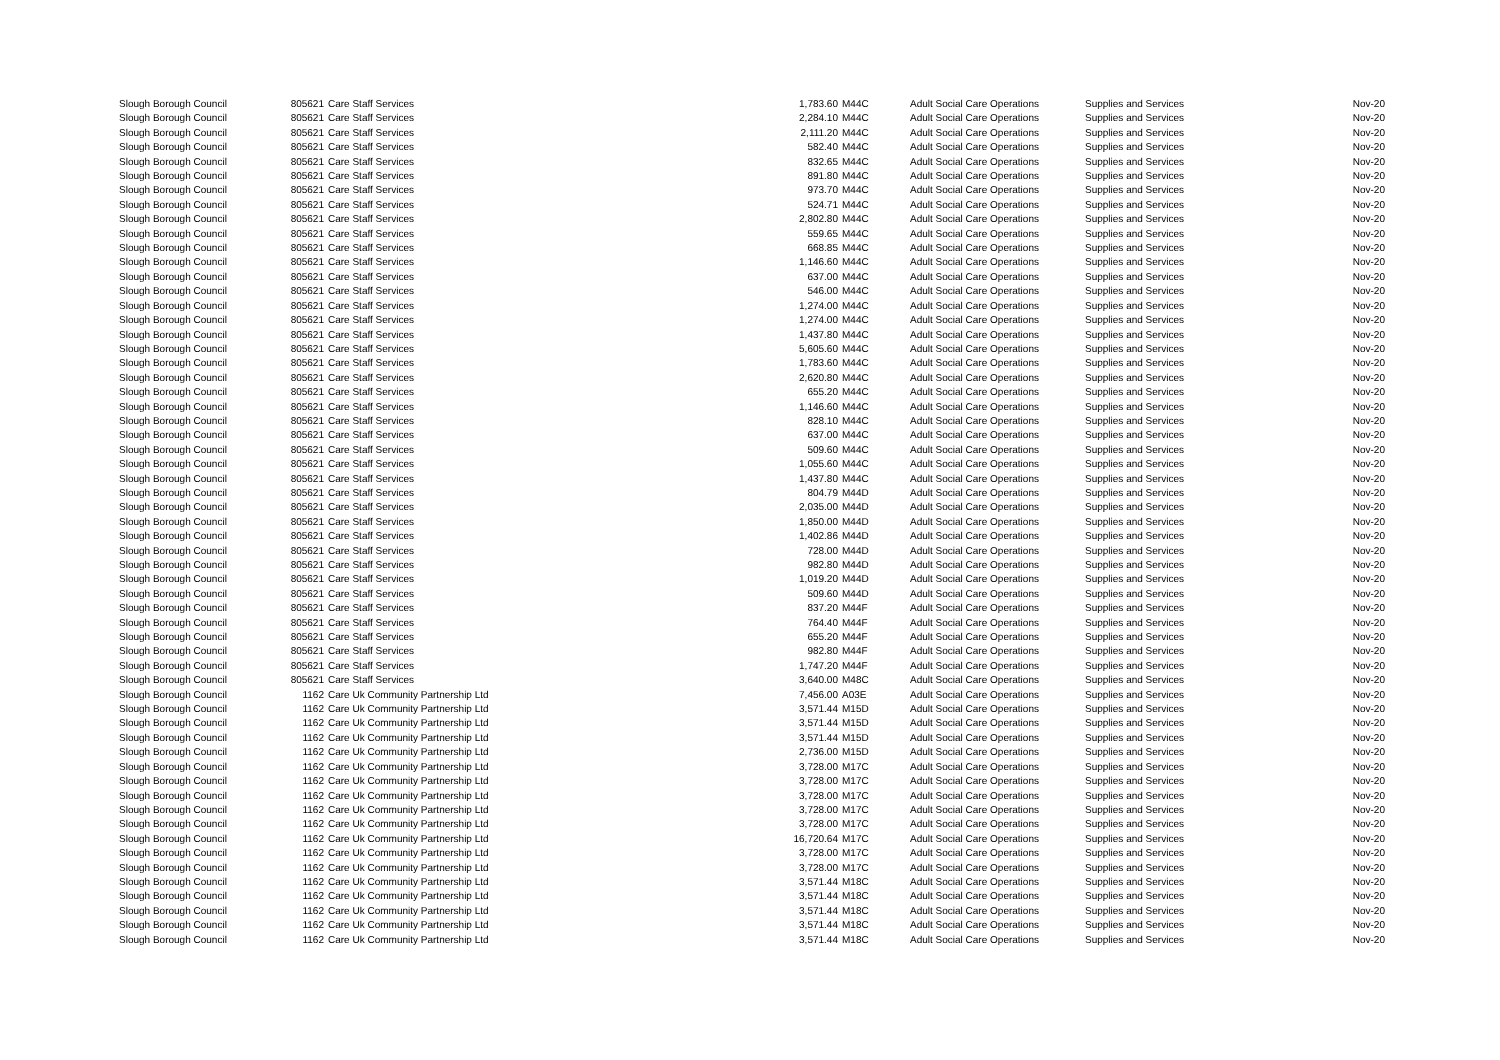| Slough Borough Council | 805621 | Care Staff Services | 1,783.60 | M44C | Adult Social Care Operations | Supplies and Services | Nov-20 |
| Slough Borough Council | 805621 | Care Staff Services | 2,284.10 | M44C | Adult Social Care Operations | Supplies and Services | Nov-20 |
| Slough Borough Council | 805621 | Care Staff Services | 2,111.20 | M44C | Adult Social Care Operations | Supplies and Services | Nov-20 |
| Slough Borough Council | 805621 | Care Staff Services | 582.40 | M44C | Adult Social Care Operations | Supplies and Services | Nov-20 |
| Slough Borough Council | 805621 | Care Staff Services | 832.65 | M44C | Adult Social Care Operations | Supplies and Services | Nov-20 |
| Slough Borough Council | 805621 | Care Staff Services | 891.80 | M44C | Adult Social Care Operations | Supplies and Services | Nov-20 |
| Slough Borough Council | 805621 | Care Staff Services | 973.70 | M44C | Adult Social Care Operations | Supplies and Services | Nov-20 |
| Slough Borough Council | 805621 | Care Staff Services | 524.71 | M44C | Adult Social Care Operations | Supplies and Services | Nov-20 |
| Slough Borough Council | 805621 | Care Staff Services | 2,802.80 | M44C | Adult Social Care Operations | Supplies and Services | Nov-20 |
| Slough Borough Council | 805621 | Care Staff Services | 559.65 | M44C | Adult Social Care Operations | Supplies and Services | Nov-20 |
| Slough Borough Council | 805621 | Care Staff Services | 668.85 | M44C | Adult Social Care Operations | Supplies and Services | Nov-20 |
| Slough Borough Council | 805621 | Care Staff Services | 1,146.60 | M44C | Adult Social Care Operations | Supplies and Services | Nov-20 |
| Slough Borough Council | 805621 | Care Staff Services | 637.00 | M44C | Adult Social Care Operations | Supplies and Services | Nov-20 |
| Slough Borough Council | 805621 | Care Staff Services | 546.00 | M44C | Adult Social Care Operations | Supplies and Services | Nov-20 |
| Slough Borough Council | 805621 | Care Staff Services | 1,274.00 | M44C | Adult Social Care Operations | Supplies and Services | Nov-20 |
| Slough Borough Council | 805621 | Care Staff Services | 1,274.00 | M44C | Adult Social Care Operations | Supplies and Services | Nov-20 |
| Slough Borough Council | 805621 | Care Staff Services | 1,437.80 | M44C | Adult Social Care Operations | Supplies and Services | Nov-20 |
| Slough Borough Council | 805621 | Care Staff Services | 5,605.60 | M44C | Adult Social Care Operations | Supplies and Services | Nov-20 |
| Slough Borough Council | 805621 | Care Staff Services | 1,783.60 | M44C | Adult Social Care Operations | Supplies and Services | Nov-20 |
| Slough Borough Council | 805621 | Care Staff Services | 2,620.80 | M44C | Adult Social Care Operations | Supplies and Services | Nov-20 |
| Slough Borough Council | 805621 | Care Staff Services | 655.20 | M44C | Adult Social Care Operations | Supplies and Services | Nov-20 |
| Slough Borough Council | 805621 | Care Staff Services | 1,146.60 | M44C | Adult Social Care Operations | Supplies and Services | Nov-20 |
| Slough Borough Council | 805621 | Care Staff Services | 828.10 | M44C | Adult Social Care Operations | Supplies and Services | Nov-20 |
| Slough Borough Council | 805621 | Care Staff Services | 637.00 | M44C | Adult Social Care Operations | Supplies and Services | Nov-20 |
| Slough Borough Council | 805621 | Care Staff Services | 509.60 | M44C | Adult Social Care Operations | Supplies and Services | Nov-20 |
| Slough Borough Council | 805621 | Care Staff Services | 1,055.60 | M44C | Adult Social Care Operations | Supplies and Services | Nov-20 |
| Slough Borough Council | 805621 | Care Staff Services | 1,437.80 | M44C | Adult Social Care Operations | Supplies and Services | Nov-20 |
| Slough Borough Council | 805621 | Care Staff Services | 804.79 | M44D | Adult Social Care Operations | Supplies and Services | Nov-20 |
| Slough Borough Council | 805621 | Care Staff Services | 2,035.00 | M44D | Adult Social Care Operations | Supplies and Services | Nov-20 |
| Slough Borough Council | 805621 | Care Staff Services | 1,850.00 | M44D | Adult Social Care Operations | Supplies and Services | Nov-20 |
| Slough Borough Council | 805621 | Care Staff Services | 1,402.86 | M44D | Adult Social Care Operations | Supplies and Services | Nov-20 |
| Slough Borough Council | 805621 | Care Staff Services | 728.00 | M44D | Adult Social Care Operations | Supplies and Services | Nov-20 |
| Slough Borough Council | 805621 | Care Staff Services | 982.80 | M44D | Adult Social Care Operations | Supplies and Services | Nov-20 |
| Slough Borough Council | 805621 | Care Staff Services | 1,019.20 | M44D | Adult Social Care Operations | Supplies and Services | Nov-20 |
| Slough Borough Council | 805621 | Care Staff Services | 509.60 | M44D | Adult Social Care Operations | Supplies and Services | Nov-20 |
| Slough Borough Council | 805621 | Care Staff Services | 837.20 | M44F | Adult Social Care Operations | Supplies and Services | Nov-20 |
| Slough Borough Council | 805621 | Care Staff Services | 764.40 | M44F | Adult Social Care Operations | Supplies and Services | Nov-20 |
| Slough Borough Council | 805621 | Care Staff Services | 655.20 | M44F | Adult Social Care Operations | Supplies and Services | Nov-20 |
| Slough Borough Council | 805621 | Care Staff Services | 982.80 | M44F | Adult Social Care Operations | Supplies and Services | Nov-20 |
| Slough Borough Council | 805621 | Care Staff Services | 1,747.20 | M44F | Adult Social Care Operations | Supplies and Services | Nov-20 |
| Slough Borough Council | 805621 | Care Staff Services | 3,640.00 | M48C | Adult Social Care Operations | Supplies and Services | Nov-20 |
| Slough Borough Council | 1162 | Care Uk Community Partnership Ltd | 7,456.00 | A03E | Adult Social Care Operations | Supplies and Services | Nov-20 |
| Slough Borough Council | 1162 | Care Uk Community Partnership Ltd | 3,571.44 | M15D | Adult Social Care Operations | Supplies and Services | Nov-20 |
| Slough Borough Council | 1162 | Care Uk Community Partnership Ltd | 3,571.44 | M15D | Adult Social Care Operations | Supplies and Services | Nov-20 |
| Slough Borough Council | 1162 | Care Uk Community Partnership Ltd | 3,571.44 | M15D | Adult Social Care Operations | Supplies and Services | Nov-20 |
| Slough Borough Council | 1162 | Care Uk Community Partnership Ltd | 2,736.00 | M15D | Adult Social Care Operations | Supplies and Services | Nov-20 |
| Slough Borough Council | 1162 | Care Uk Community Partnership Ltd | 3,728.00 | M17C | Adult Social Care Operations | Supplies and Services | Nov-20 |
| Slough Borough Council | 1162 | Care Uk Community Partnership Ltd | 3,728.00 | M17C | Adult Social Care Operations | Supplies and Services | Nov-20 |
| Slough Borough Council | 1162 | Care Uk Community Partnership Ltd | 3,728.00 | M17C | Adult Social Care Operations | Supplies and Services | Nov-20 |
| Slough Borough Council | 1162 | Care Uk Community Partnership Ltd | 3,728.00 | M17C | Adult Social Care Operations | Supplies and Services | Nov-20 |
| Slough Borough Council | 1162 | Care Uk Community Partnership Ltd | 3,728.00 | M17C | Adult Social Care Operations | Supplies and Services | Nov-20 |
| Slough Borough Council | 1162 | Care Uk Community Partnership Ltd | 16,720.64 | M17C | Adult Social Care Operations | Supplies and Services | Nov-20 |
| Slough Borough Council | 1162 | Care Uk Community Partnership Ltd | 3,728.00 | M17C | Adult Social Care Operations | Supplies and Services | Nov-20 |
| Slough Borough Council | 1162 | Care Uk Community Partnership Ltd | 3,728.00 | M17C | Adult Social Care Operations | Supplies and Services | Nov-20 |
| Slough Borough Council | 1162 | Care Uk Community Partnership Ltd | 3,571.44 | M18C | Adult Social Care Operations | Supplies and Services | Nov-20 |
| Slough Borough Council | 1162 | Care Uk Community Partnership Ltd | 3,571.44 | M18C | Adult Social Care Operations | Supplies and Services | Nov-20 |
| Slough Borough Council | 1162 | Care Uk Community Partnership Ltd | 3,571.44 | M18C | Adult Social Care Operations | Supplies and Services | Nov-20 |
| Slough Borough Council | 1162 | Care Uk Community Partnership Ltd | 3,571.44 | M18C | Adult Social Care Operations | Supplies and Services | Nov-20 |
| Slough Borough Council | 1162 | Care Uk Community Partnership Ltd | 3,571.44 | M18C | Adult Social Care Operations | Supplies and Services | Nov-20 |